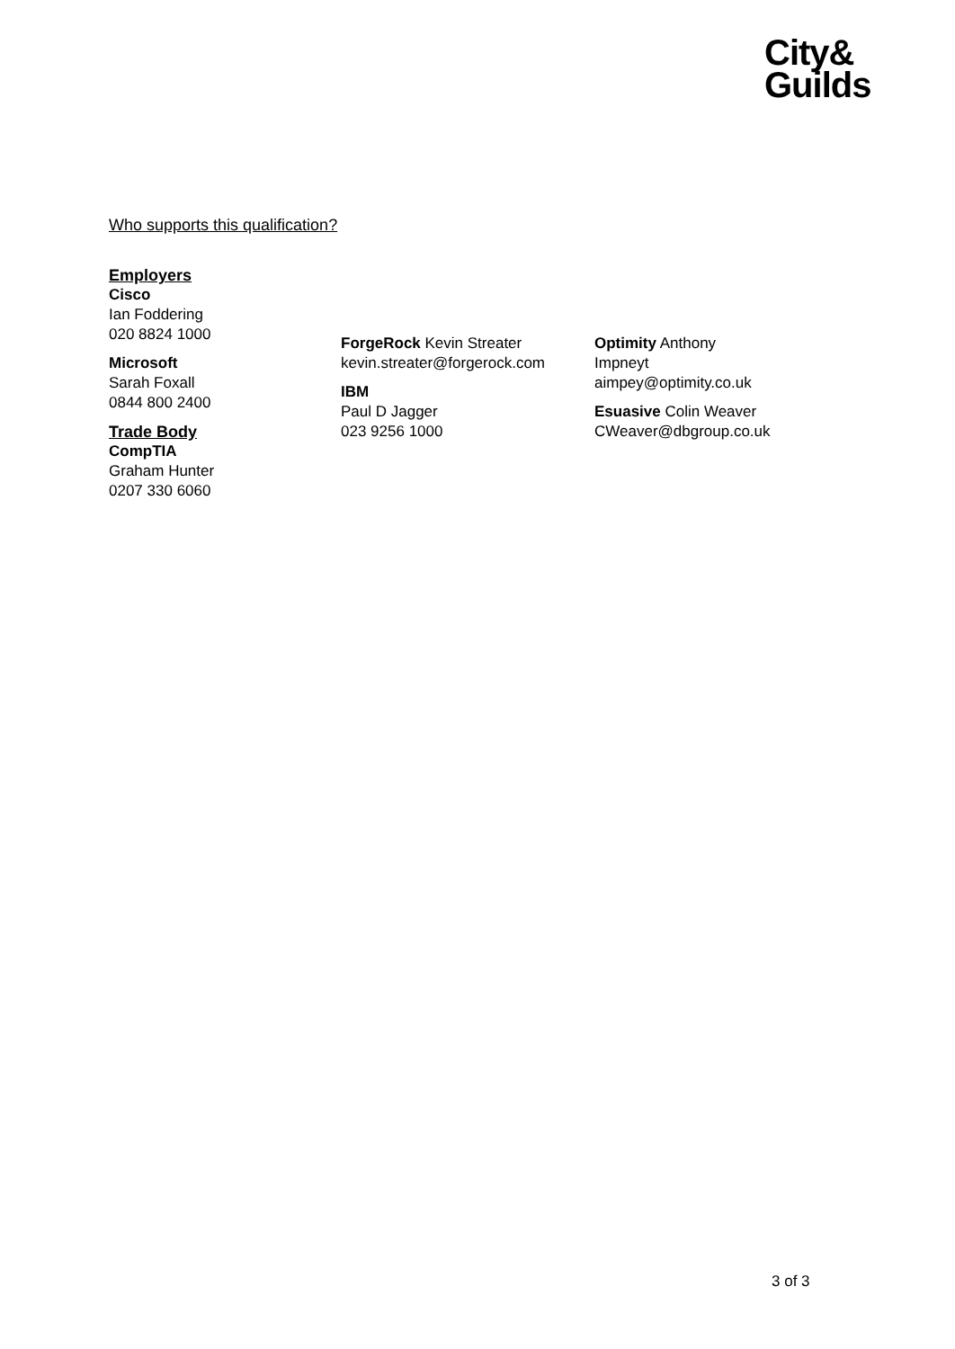City&
Guilds
Who supports this qualification?
Employers
Cisco
Ian Foddering
020 8824 1000
Microsoft
Sarah Foxall
0844 800 2400
Trade Body
CompTIA
Graham Hunter
0207 330 6060
ForgeRock Kevin Streater
kevin.streater@forgerock.com
IBM
Paul D Jagger
023 9256 1000
Optimity Anthony
Impneyt
aimpey@optimity.co.uk
Esuasive Colin Weaver
CWeaver@dbgroup.co.uk
3 of 3